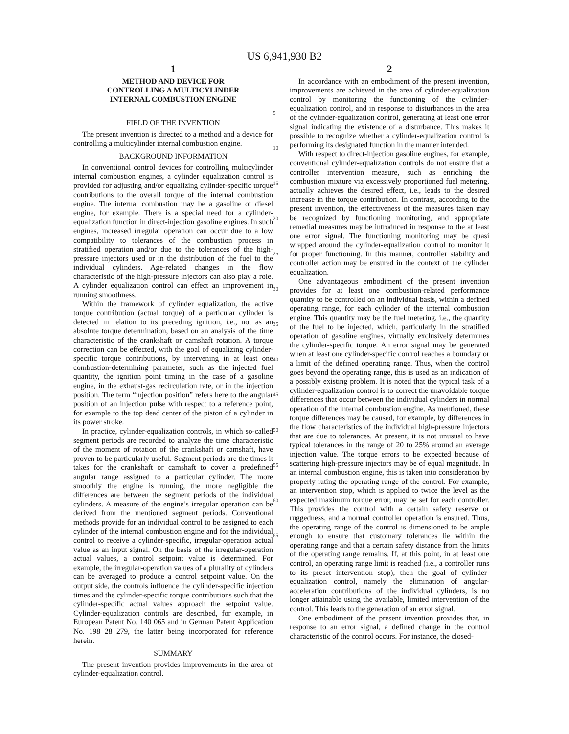US 6,941,930 B2
1
METHOD AND DEVICE FOR
CONTROLLING A MULTICYLINDER
INTERNAL COMBUSTION ENGINE
FIELD OF THE INVENTION
The present invention is directed to a method and a device for controlling a multicylinder internal combustion engine.
BACKGROUND INFORMATION
In conventional control devices for controlling multicylinder internal combustion engines, a cylinder equalization control is provided for adjusting and/or equalizing cylinder-specific torque contributions to the overall torque of the internal combustion engine. The internal combustion may be a gasoline or diesel engine, for example. There is a special need for a cylinder-equalization function in direct-injection gasoline engines. In such engines, increased irregular operation can occur due to a low compatibility to tolerances of the combustion process in stratified operation and/or due to the tolerances of the high-pressure injectors used or in the distribution of the fuel to the individual cylinders. Age-related changes in the flow characteristic of the high-pressure injectors can also play a role. A cylinder equalization control can effect an improvement in running smoothness.
Within the framework of cylinder equalization, the active torque contribution (actual torque) of a particular cylinder is detected in relation to its preceding ignition, i.e., not as an absolute torque determination, based on an analysis of the time characteristic of the crankshaft or camshaft rotation. A torque correction can be effected, with the goal of equalizing cylinder-specific torque contributions, by intervening in at least one combustion-determining parameter, such as the injected fuel quantity, the ignition point timing in the case of a gasoline engine, in the exhaust-gas recirculation rate, or in the injection position. The term “injection position” refers here to the angular position of an injection pulse with respect to a reference point, for example to the top dead center of the piston of a cylinder in its power stroke.
In practice, cylinder-equalization controls, in which so-called segment periods are recorded to analyze the time characteristic of the moment of rotation of the crankshaft or camshaft, have proven to be particularly useful. Segment periods are the times it takes for the crankshaft or camshaft to cover a predefined angular range assigned to a particular cylinder. The more smoothly the engine is running, the more negligible the differences are between the segment periods of the individual cylinders. A measure of the engine’s irregular operation can be derived from the mentioned segment periods. Conventional methods provide for an individual control to be assigned to each cylinder of the internal combustion engine and for the individual control to receive a cylinder-specific, irregular-operation actual value as an input signal. On the basis of the irregular-operation actual values, a control setpoint value is determined. For example, the irregular-operation values of a plurality of cylinders can be averaged to produce a control setpoint value. On the output side, the controls influence the cylinder-specific injection times and the cylinder-specific torque contributions such that the cylinder-specific actual values approach the setpoint value. Cylinder-equalization controls are described, for example, in European Patent No. 140 065 and in German Patent Application No. 198 28 279, the latter being incorporated for reference herein.
SUMMARY
The present invention provides improvements in the area of cylinder-equalization control.
5
10
15
20
25
30
35
40
45
50
55
60
65
2
In accordance with an embodiment of the present invention, improvements are achieved in the area of cylinder-equalization control by monitoring the functioning of the cylinder-equalization control, and in response to disturbances in the area of the cylinder-equalization control, generating at least one error signal indicating the existence of a disturbance. This makes it possible to recognize whether a cylinder-equalization control is performing its designated function in the manner intended.
With respect to direct-injection gasoline engines, for example, conventional cylinder-equalization controls do not ensure that a controller intervention measure, such as enriching the combustion mixture via excessively proportioned fuel metering, actually achieves the desired effect, i.e., leads to the desired increase in the torque contribution. In contrast, according to the present invention, the effectiveness of the measures taken may be recognized by functioning monitoring, and appropriate remedial measures may be introduced in response to the at least one error signal. The functioning monitoring may be quasi wrapped around the cylinder-equalization control to monitor it for proper functioning. In this manner, controller stability and controller action may be ensured in the context of the cylinder equalization.
One advantageous embodiment of the present invention provides for at least one combustion-related performance quantity to be controlled on an individual basis, within a defined operating range, for each cylinder of the internal combustion engine. This quantity may be the fuel metering, i.e., the quantity of the fuel to be injected, which, particularly in the stratified operation of gasoline engines, virtually exclusively determines the cylinder-specific torque. An error signal may be generated when at least one cylinder-specific control reaches a boundary or a limit of the defined operating range. Thus, when the control goes beyond the operating range, this is used as an indication of a possibly existing problem. It is noted that the typical task of a cylinder-equalization control is to correct the unavoidable torque differences that occur between the individual cylinders in normal operation of the internal combustion engine. As mentioned, these torque differences may be caused, for example, by differences in the flow characteristics of the individual high-pressure injectors that are due to tolerances. At present, it is not unusual to have typical tolerances in the range of 20 to 25% around an average injection value. The torque errors to be expected because of scattering high-pressure injectors may be of equal magnitude. In an internal combustion engine, this is taken into consideration by properly rating the operating range of the control. For example, an intervention stop, which is applied to twice the level as the expected maximum torque error, may be set for each controller. This provides the control with a certain safety reserve or ruggedness, and a normal controller operation is ensured. Thus, the operating range of the control is dimensioned to be ample enough to ensure that customary tolerances lie within the operating range and that a certain safety distance from the limits of the operating range remains. If, at this point, in at least one control, an operating range limit is reached (i.e., a controller runs to its preset intervention stop), then the goal of cylinder-equalization control, namely the elimination of angular-acceleration contributions of the individual cylinders, is no longer attainable using the available, limited intervention of the control. This leads to the generation of an error signal.
One embodiment of the present invention provides that, in response to an error signal, a defined change in the control characteristic of the control occurs. For instance, the closed-